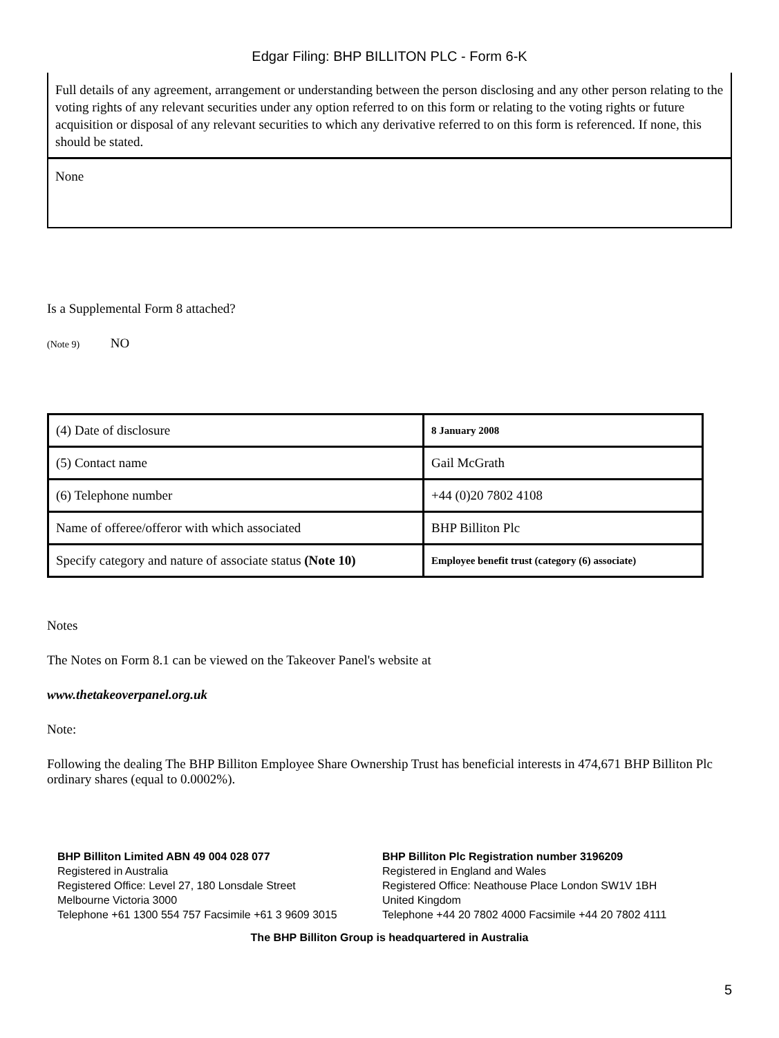Edgar Filing: BHP BILLITON PLC - Form 6-K
Full details of any agreement, arrangement or understanding between the person disclosing and any other person relating to the voting rights of any relevant securities under any option referred to on this form or relating to the voting rights or future acquisition or disposal of any relevant securities to which any derivative referred to on this form is referenced. If none, this should be stated.
None
Is a Supplemental Form 8 attached?
(Note 9) NO
| (4) Date of disclosure | 8 January 2008 |
| (5) Contact name | Gail McGrath |
| (6) Telephone number | +44 (0)20 7802 4108 |
| Name of offeree/offeror with which associated | BHP Billiton Plc |
| Specify category and nature of associate status (Note 10) | Employee benefit trust (category (6) associate) |
Notes
The Notes on Form 8.1 can be viewed on the Takeover Panel's website at
www.thetakeoverpanel.org.uk
Note:
Following the dealing The BHP Billiton Employee Share Ownership Trust has beneficial interests in 474,671 BHP Billiton Plc ordinary shares (equal to 0.0002%).
BHP Billiton Limited ABN 49 004 028 077
Registered in Australia
Registered Office: Level 27, 180 Lonsdale Street
Melbourne Victoria 3000
Telephone +61 1300 554 757 Facsimile +61 3 9609 3015
BHP Billiton Plc Registration number 3196209
Registered in England and Wales
Registered Office: Neathouse Place London SW1V 1BH
United Kingdom
Telephone +44 20 7802 4000 Facsimile +44 20 7802 4111
The BHP Billiton Group is headquartered in Australia
5